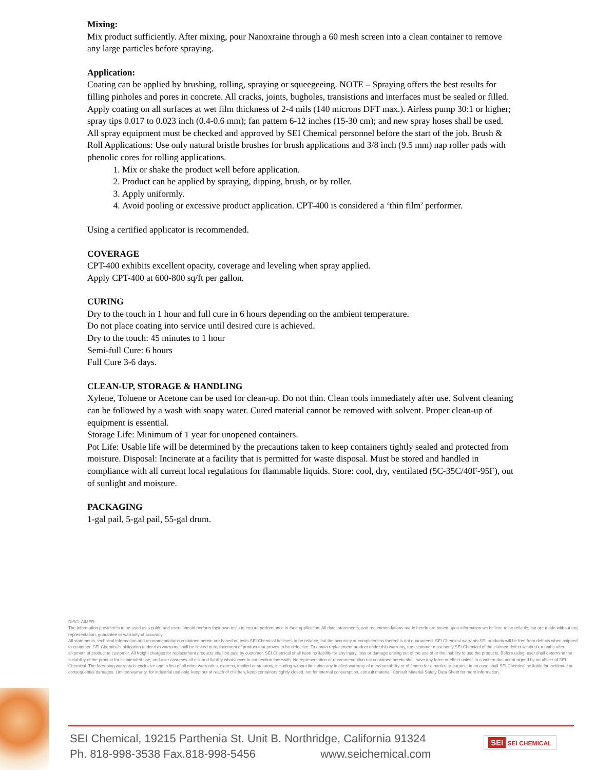Mixing:
Mix product sufficiently. After mixing, pour Nanoxraine through a 60 mesh screen into a clean container to remove any large particles before spraying.
Application:
Coating can be applied by brushing, rolling, spraying or squeegeeing. NOTE – Spraying offers the best results for filling pinholes and pores in concrete. All cracks, joints, bugholes, transistions and interfaces must be sealed or filled. Apply coating on all surfaces at wet film thickness of 2-4 mils (140 microns DFT max.). Airless pump 30:1 or higher; spray tips 0.017 to 0.023 inch (0.4-0.6 mm); fan pattern 6-12 inches (15-30 cm); and new spray hoses shall be used. All spray equipment must be checked and approved by SEI Chemical personnel before the start of the job. Brush & Roll Applications: Use only natural bristle brushes for brush applications and 3/8 inch (9.5 mm) nap roller pads with phenolic cores for rolling applications.
1. Mix or shake the product well before application.
2. Product can be applied by spraying, dipping, brush, or by roller.
3. Apply uniformly.
4. Avoid pooling or excessive product application. CPT-400 is considered a ‘thin film’ performer.
Using a certified applicator is recommended.
COVERAGE
CPT-400 exhibits excellent opacity, coverage and leveling when spray applied.
Apply CPT-400 at 600-800 sq/ft per gallon.
CURING
Dry to the touch in 1 hour and full cure in 6 hours depending on the ambient temperature.
Do not place coating into service until desired cure is achieved.
Dry to the touch: 45 minutes to 1 hour
Semi-full Cure: 6 hours
Full Cure 3-6 days.
CLEAN-UP, STORAGE & HANDLING
Xylene, Toluene or Acetone can be used for clean-up. Do not thin. Clean tools immediately after use. Solvent cleaning can be followed by a wash with soapy water. Cured material cannot be removed with solvent. Proper clean-up of equipment is essential.
Storage Life: Minimum of 1 year for unopened containers.
Pot Life: Usable life will be determined by the precautions taken to keep containers tightly sealed and protected from moisture. Disposal: Incinerate at a facility that is permitted for waste disposal. Must be stored and handled in compliance with all current local regulations for flammable liquids. Store: cool, dry, ventilated (5C-35C/40F-95F), out of sunlight and moisture.
PACKAGING
1-gal pail, 5-gal pail, 55-gal drum.
DISCLAIMER:
The information provided is to be used as a guide and users should perform their own tests to ensure performance in their application. All data, statements, and recommendations made herein are based upon information we believe to be reliable, but are made without any representation, guarantee or warranty of accuracy.
All statements, technical information and recommendations contained herein are based on tests SEI Chemical believes to be reliable, but the accuracy or completeness thereof is not guaranteed. SEI Chemical warrants SEI products will be free from defects when shipped to customer. SEI Chemical's obligation under this warranty shall be limited to replacement of product that proves to be defective. To obtain replacement product under this warranty, the customer must notify SEI Chemical of the claimed defect within six months after shipment of product to customer. All freight charges for replacement products shall be paid by customer. SEI Chemical shall have no liability for any injury, loss or damage arising out of the use of or the inability to use the products. Before using, user shall determine the suitability of the product for its intended use, and user assumes all risk and liability whatsoever in connection therewith. No representation or recommendation not contained herein shall have any force or effect unless in a written document signed by an officer of SEI Chemical. The foregoing warranty is exclusive and in lieu of all other warranties, express, implied or statutory, including without limitation any implied warranty of merchantability or of fitness for a particular purpose in no case shall SEI Chemical be liable for incidental or consequential damages. Limited warranty, for industrial use only, keep out of reach of children, keep containers tightly closed, not for internal consumption, consult material. Consult Material Safety Data Sheet for more information.
SEI Chemical, 19215 Parthenia St. Unit B. Northridge, California 91324
Ph. 818-998-3538 Fax.818-998-5456 www.seichemical.com
SEI SEI CHEMICAL